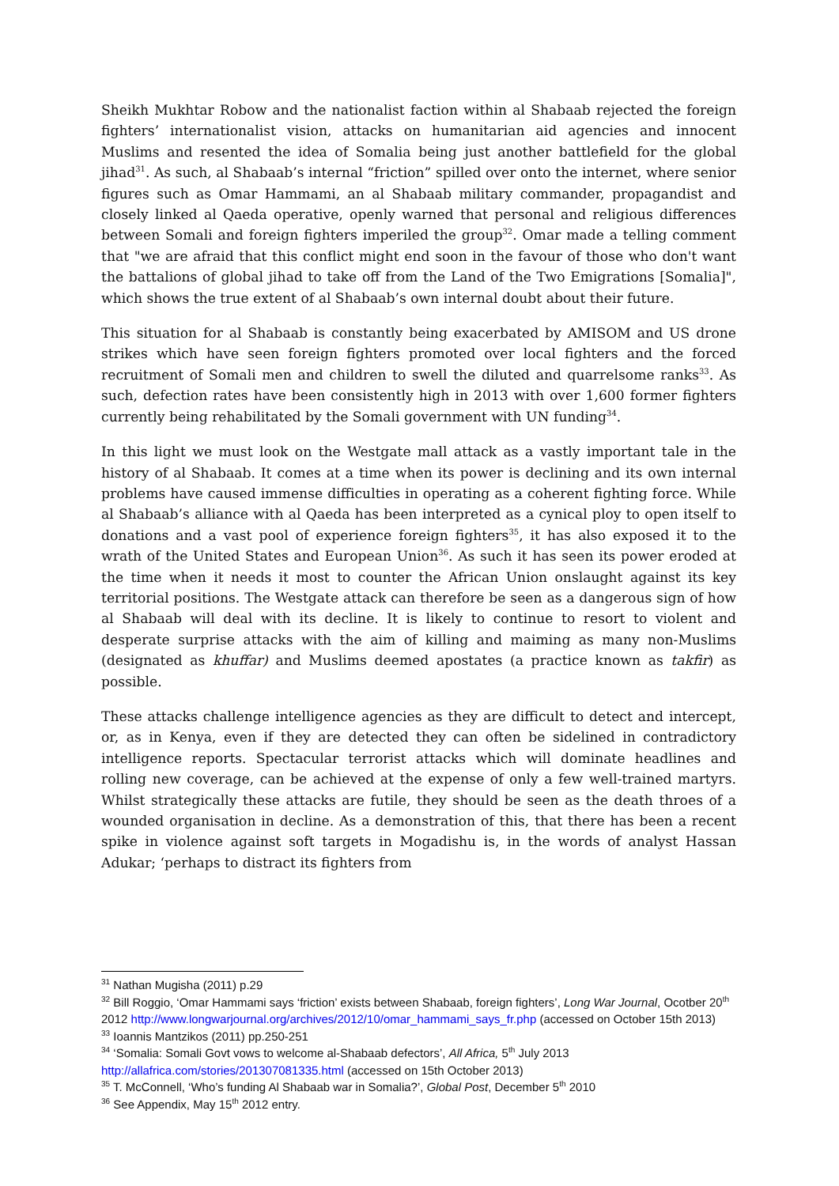Sheikh Mukhtar Robow and the nationalist faction within al Shabaab rejected the foreign fighters’ internationalist vision, attacks on humanitarian aid agencies and innocent Muslims and resented the idea of Somalia being just another battlefield for the global jihad<sup>31</sup>. As such, al Shabaab’s internal “friction” spilled over onto the internet, where senior figures such as Omar Hammami, an al Shabaab military commander, propagandist and closely linked al Qaeda operative, openly warned that personal and religious differences between Somali and foreign fighters imperiled the group<sup>32</sup>. Omar made a telling comment that "we are afraid that this conflict might end soon in the favour of those who don't want the battalions of global jihad to take off from the Land of the Two Emigrations [Somalia]", which shows the true extent of al Shabaab’s own internal doubt about their future.
This situation for al Shabaab is constantly being exacerbated by AMISOM and US drone strikes which have seen foreign fighters promoted over local fighters and the forced recruitment of Somali men and children to swell the diluted and quarrelsome ranks<sup>33</sup>. As such, defection rates have been consistently high in 2013 with over 1,600 former fighters currently being rehabilitated by the Somali government with UN funding<sup>34</sup>.
In this light we must look on the Westgate mall attack as a vastly important tale in the history of al Shabaab. It comes at a time when its power is declining and its own internal problems have caused immense difficulties in operating as a coherent fighting force. While al Shabaab’s alliance with al Qaeda has been interpreted as a cynical ploy to open itself to donations and a vast pool of experience foreign fighters<sup>35</sup>, it has also exposed it to the wrath of the United States and European Union<sup>36</sup>. As such it has seen its power eroded at the time when it needs it most to counter the African Union onslaught against its key territorial positions. The Westgate attack can therefore be seen as a dangerous sign of how al Shabaab will deal with its decline. It is likely to continue to resort to violent and desperate surprise attacks with the aim of killing and maiming as many non-Muslims (designated as khuffar) and Muslims deemed apostates (a practice known as takfir) as possible.
These attacks challenge intelligence agencies as they are difficult to detect and intercept, or, as in Kenya, even if they are detected they can often be sidelined in contradictory intelligence reports. Spectacular terrorist attacks which will dominate headlines and rolling new coverage, can be achieved at the expense of only a few well-trained martyrs. Whilst strategically these attacks are futile, they should be seen as the death throes of a wounded organisation in decline. As a demonstration of this, that there has been a recent spike in violence against soft targets in Mogadishu is, in the words of analyst Hassan Adukar; ‘perhaps to distract its fighters from
<sup>31</sup> Nathan Mugisha (2011) p.29
<sup>32</sup> Bill Roggio, ‘Omar Hammami says ‘friction’ exists between Shabaab, foreign fighters’, Long War Journal, Ocotber 20<sup>th</sup> 2012 http://www.longwarjournal.org/archives/2012/10/omar_hammami_says_fr.php (accessed on October 15th 2013)
<sup>33</sup> Ioannis Mantzikos (2011) pp.250-251
<sup>34</sup> ‘Somalia: Somali Govt vows to welcome al-Shabaab defectors’, All Africa, 5<sup>th</sup> July 2013
http://allafrica.com/stories/201307081335.html (accessed on 15th October 2013)
<sup>35</sup> T. McConnell, ‘Who’s funding Al Shabaab war in Somalia?’, Global Post, December 5<sup>th</sup> 2010
<sup>36</sup> See Appendix, May 15<sup>th</sup> 2012 entry.